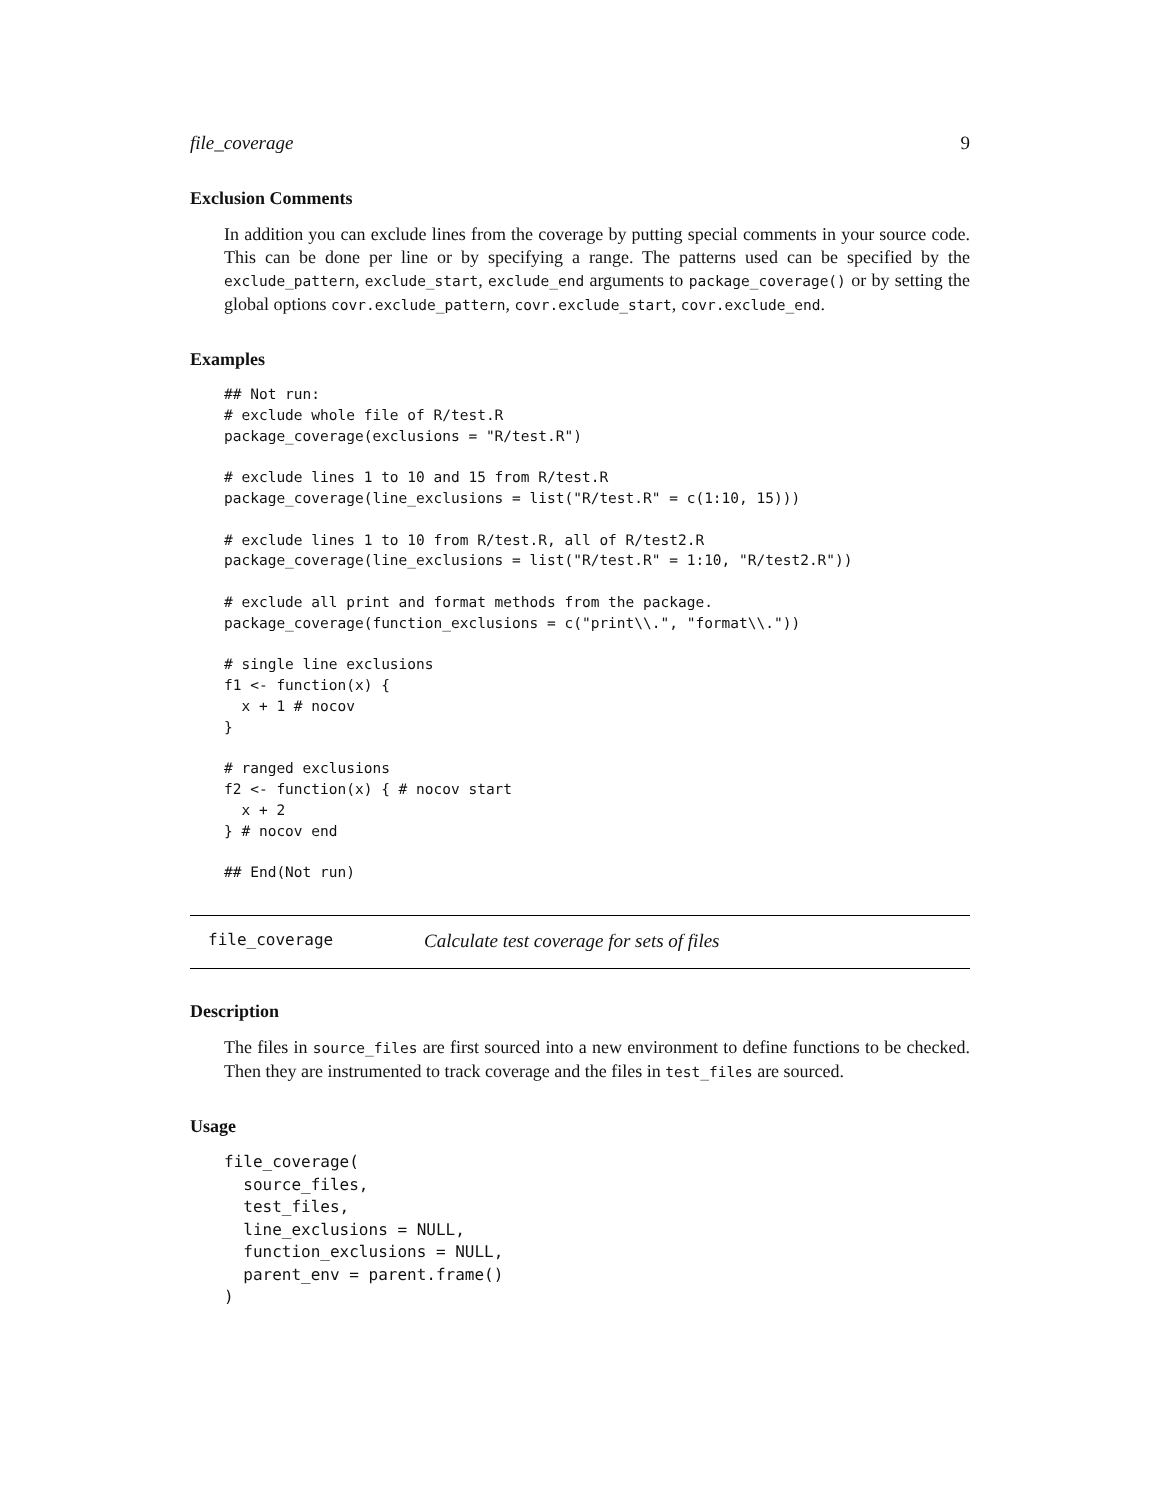file_coverage 9
Exclusion Comments
In addition you can exclude lines from the coverage by putting special comments in your source code. This can be done per line or by specifying a range. The patterns used can be specified by the exclude_pattern, exclude_start, exclude_end arguments to package_coverage() or by setting the global options covr.exclude_pattern, covr.exclude_start, covr.exclude_end.
Examples
## Not run:
# exclude whole file of R/test.R
package_coverage(exclusions = "R/test.R")

# exclude lines 1 to 10 and 15 from R/test.R
package_coverage(line_exclusions = list("R/test.R" = c(1:10, 15)))

# exclude lines 1 to 10 from R/test.R, all of R/test2.R
package_coverage(line_exclusions = list("R/test.R" = 1:10, "R/test2.R"))

# exclude all print and format methods from the package.
package_coverage(function_exclusions = c("print\\.", "format\\."))

# single line exclusions
f1 <- function(x) {
  x + 1 # nocov
}

# ranged exclusions
f2 <- function(x) { # nocov start
  x + 2
} # nocov end

## End(Not run)
file_coverage Calculate test coverage for sets of files
Description
The files in source_files are first sourced into a new environment to define functions to be checked. Then they are instrumented to track coverage and the files in test_files are sourced.
Usage
file_coverage(
  source_files,
  test_files,
  line_exclusions = NULL,
  function_exclusions = NULL,
  parent_env = parent.frame()
)